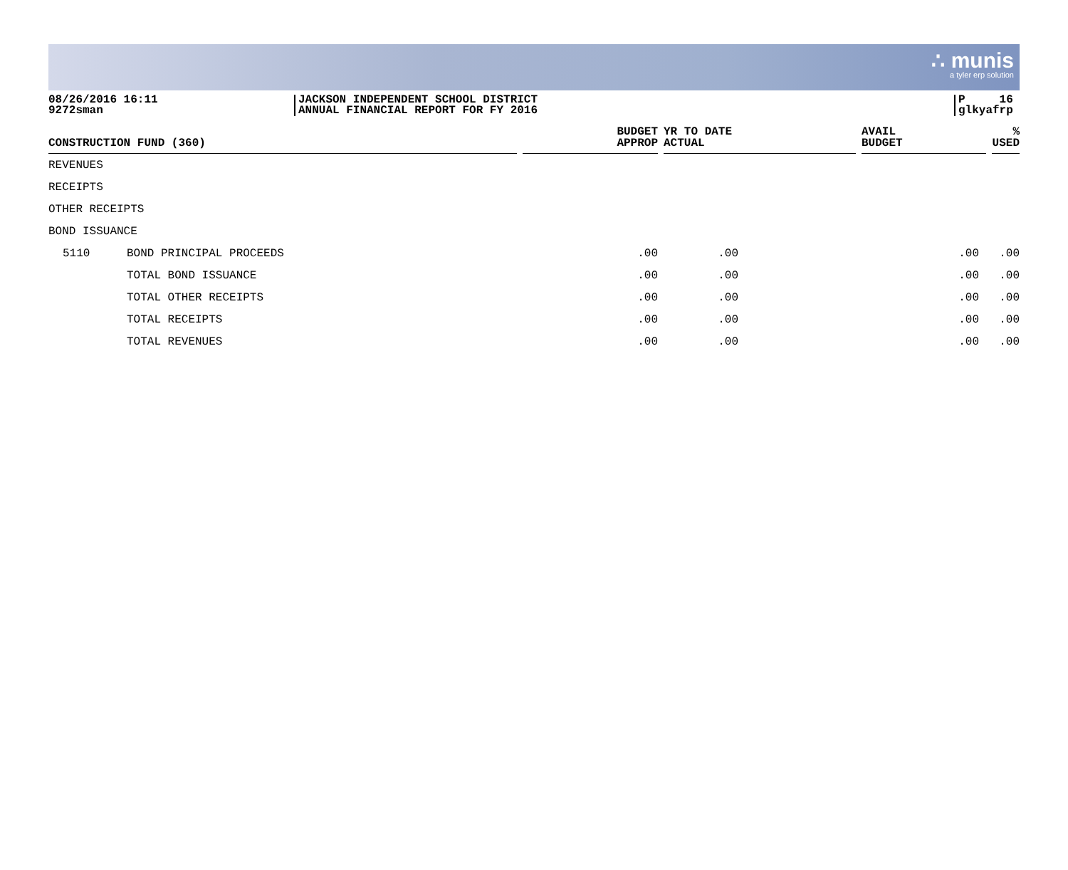∴ munis a tyler erp solution
08/26/2016 16:11
9272sman
JACKSON INDEPENDENT SCHOOL DISTRICT
ANNUAL FINANCIAL REPORT FOR FY 2016
P 16
glkyafrp
| CONSTRUCTION FUND (360) | | | BUDGET APPROP | | YR TO DATE ACTUAL | | AVAIL BUDGET | | % USED |
| --- | --- | --- | --- | --- | --- | --- | --- | --- | --- |
| REVENUES | | | | | | | | | |
| RECEIPTS | | | | | | | | | |
| OTHER RECEIPTS | | | | | | | | | |
| BOND ISSUANCE | | | | | | | | | |
| 5110 | BOND PRINCIPAL PROCEEDS | | .00 | | .00 | | .00 | | .00 |
| | TOTAL BOND ISSUANCE | | .00 | | .00 | | .00 | | .00 |
| | TOTAL OTHER RECEIPTS | | .00 | | .00 | | .00 | | .00 |
| | TOTAL RECEIPTS | | .00 | | .00 | | .00 | | .00 |
| | TOTAL REVENUES | | .00 | | .00 | | .00 | | .00 |